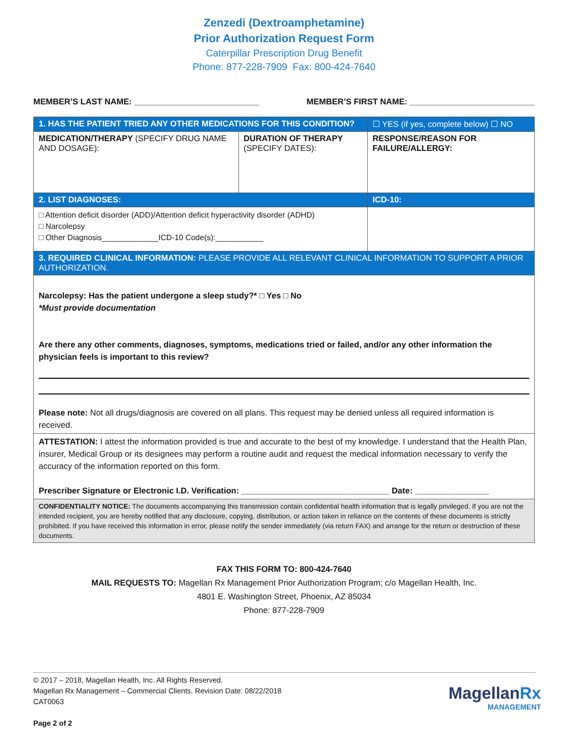Zenzedi (Dextroamphetamine)
Prior Authorization Request Form
Caterpillar Prescription Drug Benefit
Phone: 877-228-7909 Fax: 800-424-7640
MEMBER’S LAST NAME: ___________________________ MEMBER’S FIRST NAME: ___________________________
| 1. HAS THE PATIENT TRIED ANY OTHER MEDICATIONS FOR THIS CONDITION? | | ☐ YES (if yes, complete below) ☐ NO |
| MEDICATION/THERAPY (SPECIFY DRUG NAME AND DOSAGE): | DURATION OF THERAPY (SPECIFY DATES): | RESPONSE/REASON FOR FAILURE/ALLERGY: |
| 2. LIST DIAGNOSES: | | ICD-10: |
| □ Attention deficit disorder (ADD)/Attention deficit hyperactivity disorder (ADHD) □ Narcolepsy □ Other Diagnosis_____________ICD-10 Code(s):___________ | | |
| 3. REQUIRED CLINICAL INFORMATION: PLEASE PROVIDE ALL RELEVANT CLINICAL INFORMATION TO SUPPORT A PRIOR AUTHORIZATION. | | |
| Narcolepsy: Has the patient undergone a sleep study?* □ Yes □ No *Must provide documentation Are there any other comments, diagnoses, symptoms, medications tried or failed, and/or any other information the physician feels is important to this review? Please note: Not all drugs/diagnosis are covered on all plans. This request may be denied unless all required information is received. | | |
| ATTESTATION: I attest the information provided is true and accurate to the best of my knowledge. I understand that the Health Plan, insurer, Medical Group or its designees may perform a routine audit and request the medical information necessary to verify the accuracy of the information reported on this form. Prescriber Signature or Electronic I.D. Verification: ________________________________ Date: ________________ | | |
| CONFIDENTIALITY NOTICE: The documents accompanying this transmission contain confidential health information that is legally privileged. If you are not the intended recipient, you are hereby notified that any disclosure, copying, distribution, or action taken in reliance on the contents of these documents is strictly prohibited. If you have received this information in error, please notify the sender immediately (via return FAX) and arrange for the return or destruction of these documents. | | |
FAX THIS FORM TO: 800-424-7640
MAIL REQUESTS TO: Magellan Rx Management Prior Authorization Program; c/o Magellan Health, Inc.
4801 E. Washington Street, Phoenix, AZ 85034
Phone: 877-228-7909
© 2017 – 2018, Magellan Health, Inc. All Rights Reserved.
Magellan Rx Management – Commercial Clients. Revision Date: 08/22/2018
CAT0063
Page 2 of 2
MagellanRx
MANAGEMENT